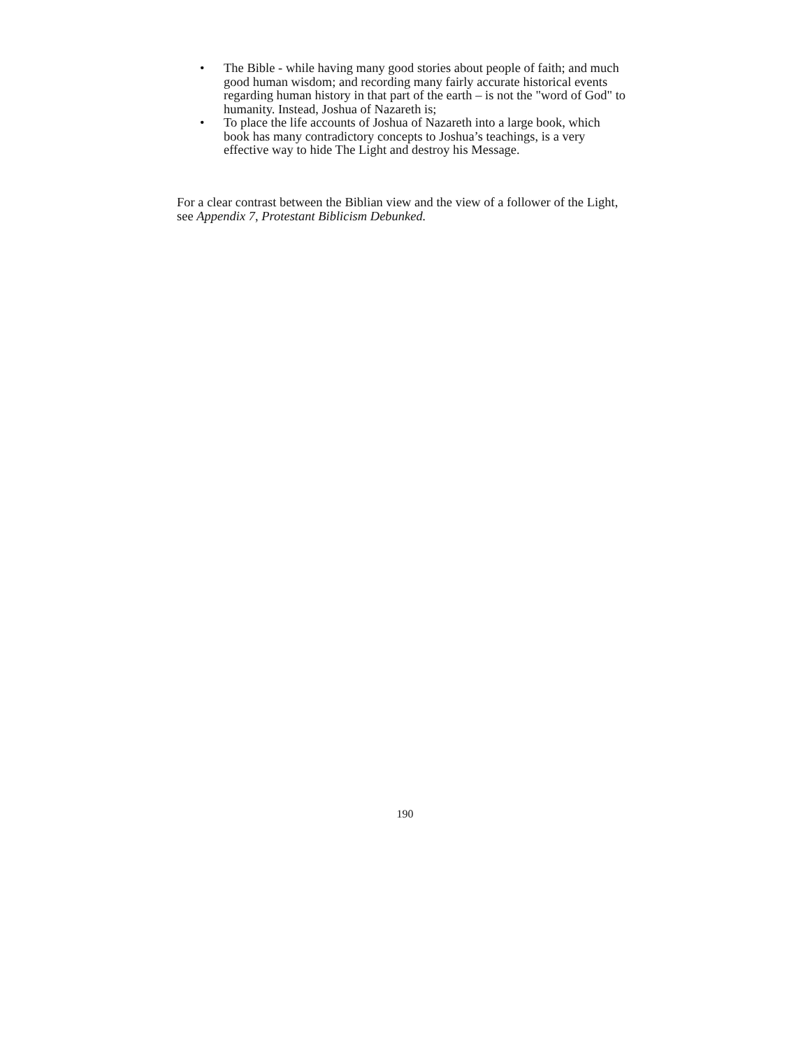• The Bible - while having many good stories about people of faith; and much good human wisdom; and recording many fairly accurate historical events regarding human history in that part of the earth – is not the "word of God" to humanity. Instead, Joshua of Nazareth is;
• To place the life accounts of Joshua of Nazareth into a large book, which book has many contradictory concepts to Joshua’s teachings, is a very effective way to hide The Light and destroy his Message.
For a clear contrast between the Biblian view and the view of a follower of the Light, see Appendix 7, Protestant Biblicism Debunked.
190